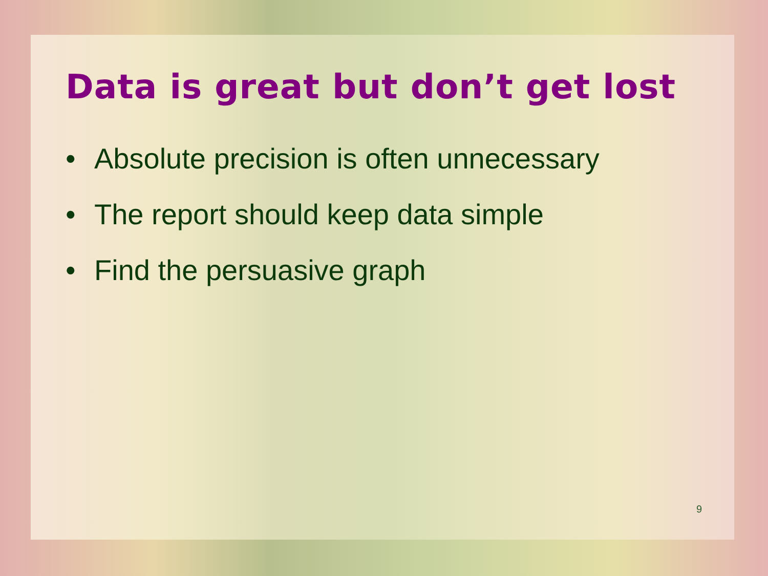Data is great but don’t get lost
• Absolute precision is often unnecessary
• The report should keep data simple
• Find the persuasive graph
9